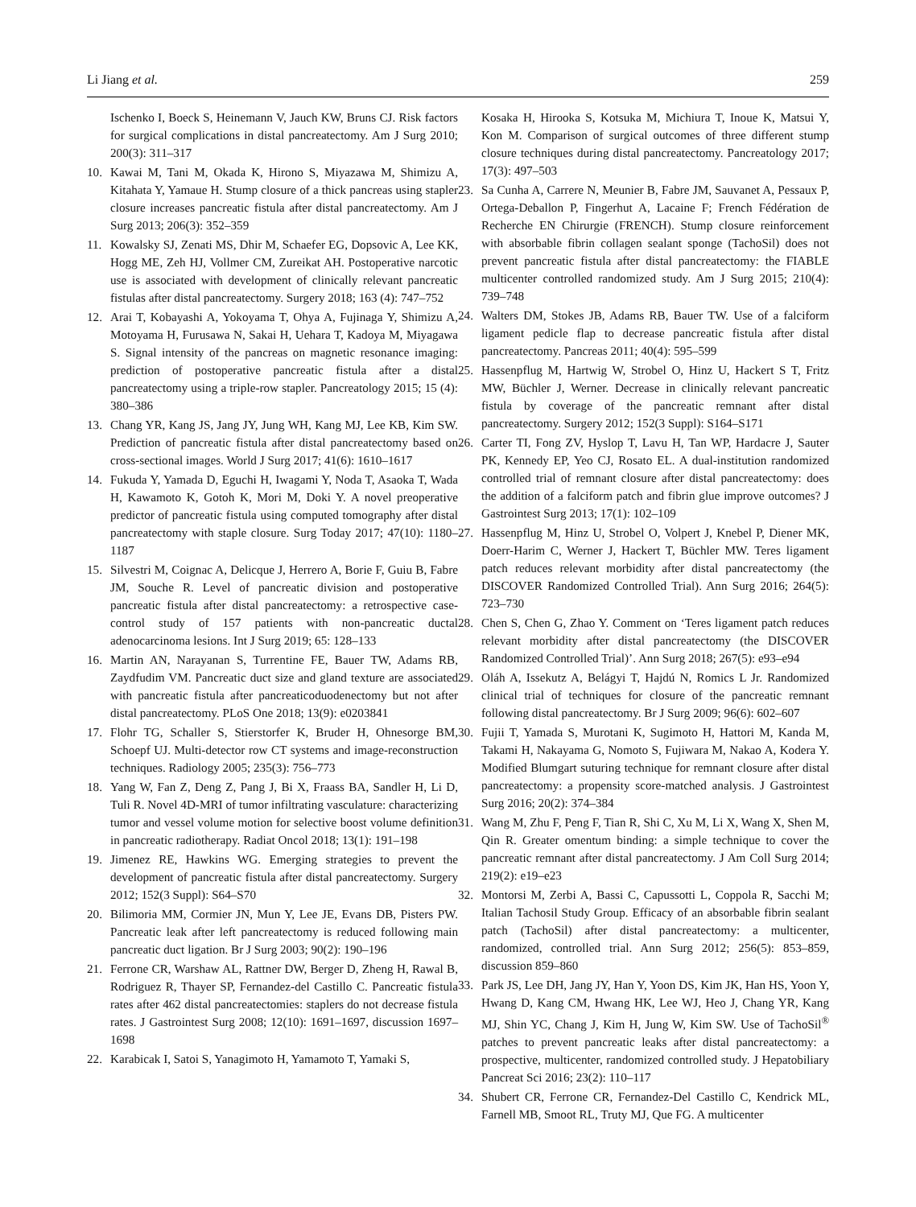Li Jiang et al. 259
Ischenko I, Boeck S, Heinemann V, Jauch KW, Bruns CJ. Risk factors for surgical complications in distal pancreatectomy. Am J Surg 2010; 200(3): 311–317
10. Kawai M, Tani M, Okada K, Hirono S, Miyazawa M, Shimizu A, Kitahata Y, Yamaue H. Stump closure of a thick pancreas using stapler closure increases pancreatic fistula after distal pancreatectomy. Am J Surg 2013; 206(3): 352–359
11. Kowalsky SJ, Zenati MS, Dhir M, Schaefer EG, Dopsovic A, Lee KK, Hogg ME, Zeh HJ, Vollmer CM, Zureikat AH. Postoperative narcotic use is associated with development of clinically relevant pancreatic fistulas after distal pancreatectomy. Surgery 2018; 163 (4): 747–752
12. Arai T, Kobayashi A, Yokoyama T, Ohya A, Fujinaga Y, Shimizu A, Motoyama H, Furusawa N, Sakai H, Uehara T, Kadoya M, Miyagawa S. Signal intensity of the pancreas on magnetic resonance imaging: prediction of postoperative pancreatic fistula after a distal pancreatectomy using a triple-row stapler. Pancreatology 2015; 15 (4): 380–386
13. Chang YR, Kang JS, Jang JY, Jung WH, Kang MJ, Lee KB, Kim SW. Prediction of pancreatic fistula after distal pancreatectomy based on cross-sectional images. World J Surg 2017; 41(6): 1610–1617
14. Fukuda Y, Yamada D, Eguchi H, Iwagami Y, Noda T, Asaoka T, Wada H, Kawamoto K, Gotoh K, Mori M, Doki Y. A novel preoperative predictor of pancreatic fistula using computed tomography after distal pancreatectomy with staple closure. Surg Today 2017; 47(10): 1180–1187
15. Silvestri M, Coignac A, Delicque J, Herrero A, Borie F, Guiu B, Fabre JM, Souche R. Level of pancreatic division and postoperative pancreatic fistula after distal pancreatectomy: a retrospective case-control study of 157 patients with non-pancreatic ductal adenocarcinoma lesions. Int J Surg 2019; 65: 128–133
16. Martin AN, Narayanan S, Turrentine FE, Bauer TW, Adams RB, Zaydfudim VM. Pancreatic duct size and gland texture are associated with pancreatic fistula after pancreaticoduodenectomy but not after distal pancreatectomy. PLoS One 2018; 13(9): e0203841
17. Flohr TG, Schaller S, Stierstorfer K, Bruder H, Ohnesorge BM, Schoepf UJ. Multi-detector row CT systems and image-reconstruction techniques. Radiology 2005; 235(3): 756–773
18. Yang W, Fan Z, Deng Z, Pang J, Bi X, Fraass BA, Sandler H, Li D, Tuli R. Novel 4D-MRI of tumor infiltrating vasculature: characterizing tumor and vessel volume motion for selective boost volume definition in pancreatic radiotherapy. Radiat Oncol 2018; 13(1): 191–198
19. Jimenez RE, Hawkins WG. Emerging strategies to prevent the development of pancreatic fistula after distal pancreatectomy. Surgery 2012; 152(3 Suppl): S64–S70
20. Bilimoria MM, Cormier JN, Mun Y, Lee JE, Evans DB, Pisters PW. Pancreatic leak after left pancreatectomy is reduced following main pancreatic duct ligation. Br J Surg 2003; 90(2): 190–196
21. Ferrone CR, Warshaw AL, Rattner DW, Berger D, Zheng H, Rawal B, Rodriguez R, Thayer SP, Fernandez-del Castillo C. Pancreatic fistula rates after 462 distal pancreatectomies: staplers do not decrease fistula rates. J Gastrointest Surg 2008; 12(10): 1691–1697, discussion 1697–1698
22. Karabicak I, Satoi S, Yanagimoto H, Yamamoto T, Yamaki S,
Kosaka H, Hirooka S, Kotsuka M, Michiura T, Inoue K, Matsui Y, Kon M. Comparison of surgical outcomes of three different stump closure techniques during distal pancreatectomy. Pancreatology 2017; 17(3): 497–503
23. Sa Cunha A, Carrere N, Meunier B, Fabre JM, Sauvanet A, Pessaux P, Ortega-Deballon P, Fingerhut A, Lacaine F; French Fédération de Recherche EN Chirurgie (FRENCH). Stump closure reinforcement with absorbable fibrin collagen sealant sponge (TachoSil) does not prevent pancreatic fistula after distal pancreatectomy: the FIABLE multicenter controlled randomized study. Am J Surg 2015; 210(4): 739–748
24. Walters DM, Stokes JB, Adams RB, Bauer TW. Use of a falciform ligament pedicle flap to decrease pancreatic fistula after distal pancreatectomy. Pancreas 2011; 40(4): 595–599
25. Hassenpflug M, Hartwig W, Strobel O, Hinz U, Hackert S T, Fritz MW, Büchler J, Werner. Decrease in clinically relevant pancreatic fistula by coverage of the pancreatic remnant after distal pancreatectomy. Surgery 2012; 152(3 Suppl): S164–S171
26. Carter TI, Fong ZV, Hyslop T, Lavu H, Tan WP, Hardacre J, Sauter PK, Kennedy EP, Yeo CJ, Rosato EL. A dual-institution randomized controlled trial of remnant closure after distal pancreatectomy: does the addition of a falciform patch and fibrin glue improve outcomes? J Gastrointest Surg 2013; 17(1): 102–109
27. Hassenpflug M, Hinz U, Strobel O, Volpert J, Knebel P, Diener MK, Doerr-Harim C, Werner J, Hackert T, Büchler MW. Teres ligament patch reduces relevant morbidity after distal pancreatectomy (the DISCOVER Randomized Controlled Trial). Ann Surg 2016; 264(5): 723–730
28. Chen S, Chen G, Zhao Y. Comment on ‘Teres ligament patch reduces relevant morbidity after distal pancreatectomy (the DISCOVER Randomized Controlled Trial)’. Ann Surg 2018; 267(5): e93–e94
29. Oláh A, Issekutz A, Belágyi T, Hajdú N, Romics L Jr. Randomized clinical trial of techniques for closure of the pancreatic remnant following distal pancreatectomy. Br J Surg 2009; 96(6): 602–607
30. Fujii T, Yamada S, Murotani K, Sugimoto H, Hattori M, Kanda M, Takami H, Nakayama G, Nomoto S, Fujiwara M, Nakao A, Kodera Y. Modified Blumgart suturing technique for remnant closure after distal pancreatectomy: a propensity score-matched analysis. J Gastrointest Surg 2016; 20(2): 374–384
31. Wang M, Zhu F, Peng F, Tian R, Shi C, Xu M, Li X, Wang X, Shen M, Qin R. Greater omentum binding: a simple technique to cover the pancreatic remnant after distal pancreatectomy. J Am Coll Surg 2014; 219(2): e19–e23
32. Montorsi M, Zerbi A, Bassi C, Capussotti L, Coppola R, Sacchi M; Italian Tachosil Study Group. Efficacy of an absorbable fibrin sealant patch (TachoSil) after distal pancreatectomy: a multicenter, randomized, controlled trial. Ann Surg 2012; 256(5): 853–859, discussion 859–860
33. Park JS, Lee DH, Jang JY, Han Y, Yoon DS, Kim JK, Han HS, Yoon Y, Hwang D, Kang CM, Hwang HK, Lee WJ, Heo J, Chang YR, Kang MJ, Shin YC, Chang J, Kim H, Jung W, Kim SW. Use of TachoSil<sup>®</sup> patches to prevent pancreatic leaks after distal pancreatectomy: a prospective, multicenter, randomized controlled study. J Hepatobiliary Pancreat Sci 2016; 23(2): 110–117
34. Shubert CR, Ferrone CR, Fernandez-Del Castillo C, Kendrick ML, Farnell MB, Smoot RL, Truty MJ, Que FG. A multicenter